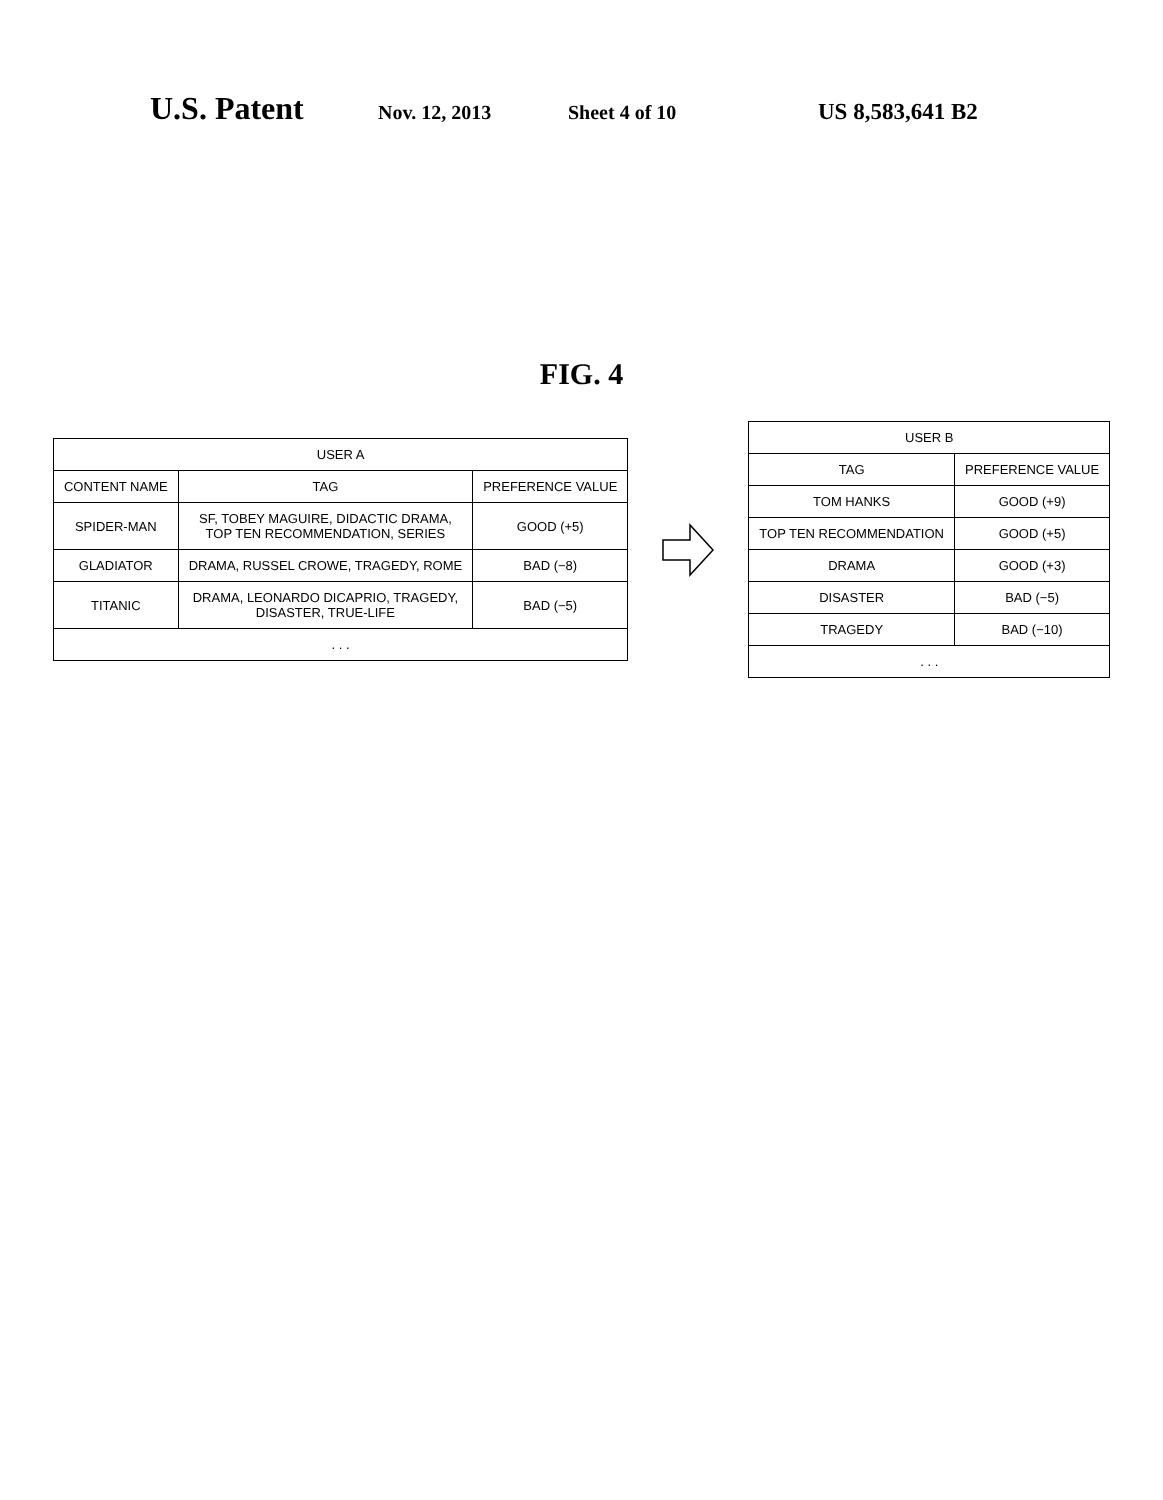U.S. Patent Nov. 12, 2013 Sheet 4 of 10 US 8,583,641 B2
FIG. 4
| USER A | | |
| --- | --- | --- |
| CONTENT NAME | TAG | PREFERENCE VALUE |
| SPIDER-MAN | SF, TOBEY MAGUIRE, DIDACTIC DRAMA, TOP TEN RECOMMENDATION, SERIES | GOOD (+5) |
| GLADIATOR | DRAMA, RUSSEL CROWE, TRAGEDY, ROME | BAD (−8) |
| TITANIC | DRAMA, LEONARDO DICAPRIO, TRAGEDY, DISASTER, TRUE-LIFE | BAD (−5) |
| . . . | | |
| USER B | |
| --- | --- |
| TAG | PREFERENCE VALUE |
| TOM HANKS | GOOD (+9) |
| TOP TEN RECOMMENDATION | GOOD (+5) |
| DRAMA | GOOD (+3) |
| DISASTER | BAD (−5) |
| TRAGEDY | BAD (−10) |
| . . . | |